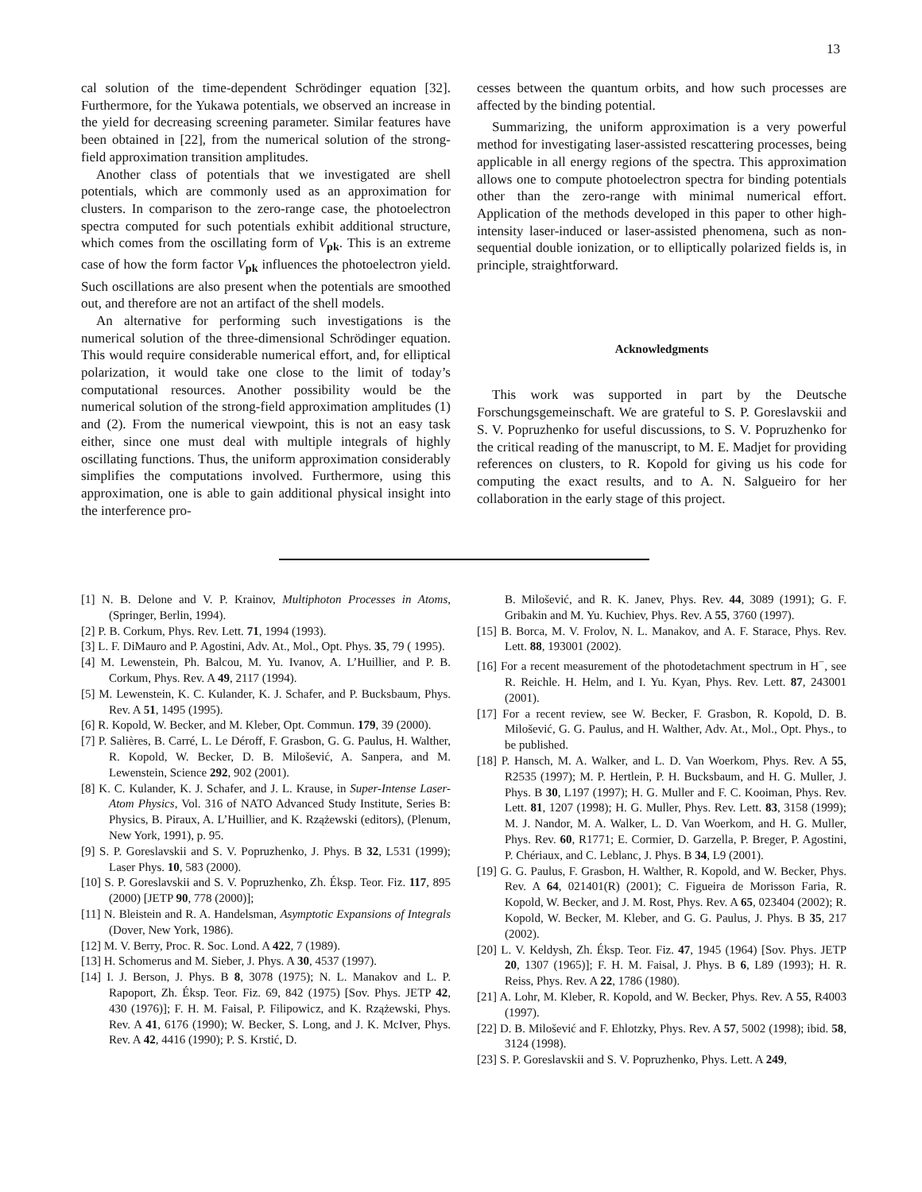13
cal solution of the time-dependent Schrödinger equation [32]. Furthermore, for the Yukawa potentials, we observed an increase in the yield for decreasing screening parameter. Similar features have been obtained in [22], from the numerical solution of the strong-field approximation transition amplitudes.
Another class of potentials that we investigated are shell potentials, which are commonly used as an approximation for clusters. In comparison to the zero-range case, the photoelectron spectra computed for such potentials exhibit additional structure, which comes from the oscillating form of V<sub>pk</sub>. This is an extreme case of how the form factor V<sub>pk</sub> influences the photoelectron yield. Such oscillations are also present when the potentials are smoothed out, and therefore are not an artifact of the shell models.
An alternative for performing such investigations is the numerical solution of the three-dimensional Schrödinger equation. This would require considerable numerical effort, and, for elliptical polarization, it would take one close to the limit of today’s computational resources. Another possibility would be the numerical solution of the strong-field approximation amplitudes (1) and (2). From the numerical viewpoint, this is not an easy task either, since one must deal with multiple integrals of highly oscillating functions. Thus, the uniform approximation considerably simplifies the computations involved. Furthermore, using this approximation, one is able to gain additional physical insight into the interference pro-
cesses between the quantum orbits, and how such processes are affected by the binding potential.
Summarizing, the uniform approximation is a very powerful method for investigating laser-assisted rescattering processes, being applicable in all energy regions of the spectra. This approximation allows one to compute photoelectron spectra for binding potentials other than the zero-range with minimal numerical effort. Application of the methods developed in this paper to other high-intensity laser-induced or laser-assisted phenomena, such as non-sequential double ionization, or to elliptically polarized fields is, in principle, straightforward.
Acknowledgments
This work was supported in part by the Deutsche Forschungsgemeinschaft. We are grateful to S. P. Goreslavskii and S. V. Popruzhenko for useful discussions, to S. V. Popruzhenko for the critical reading of the manuscript, to M. E. Madjet for providing references on clusters, to R. Kopold for giving us his code for computing the exact results, and to A. N. Salgueiro for her collaboration in the early stage of this project.
[1] N. B. Delone and V. P. Krainov, Multiphoton Processes in Atoms, (Springer, Berlin, 1994).
[2] P. B. Corkum, Phys. Rev. Lett. 71, 1994 (1993).
[3] L. F. DiMauro and P. Agostini, Adv. At., Mol., Opt. Phys. 35, 79 ( 1995).
[4] M. Lewenstein, Ph. Balcou, M. Yu. Ivanov, A. L’Huillier, and P. B. Corkum, Phys. Rev. A 49, 2117 (1994).
[5] M. Lewenstein, K. C. Kulander, K. J. Schafer, and P. Bucksbaum, Phys. Rev. A 51, 1495 (1995).
[6] R. Kopold, W. Becker, and M. Kleber, Opt. Commun. 179, 39 (2000).
[7] P. Salières, B. Carré, L. Le Déroff, F. Grasbon, G. G. Paulus, H. Walther, R. Kopold, W. Becker, D. B. Milošević, A. Sanpera, and M. Lewenstein, Science 292, 902 (2001).
[8] K. C. Kulander, K. J. Schafer, and J. L. Krause, in Super-Intense Laser-Atom Physics, Vol. 316 of NATO Advanced Study Institute, Series B: Physics, B. Piraux, A. L’Huillier, and K. Rzążewski (editors), (Plenum, New York, 1991), p. 95.
[9] S. P. Goreslavskii and S. V. Popruzhenko, J. Phys. B 32, L531 (1999); Laser Phys. 10, 583 (2000).
[10] S. P. Goreslavskii and S. V. Popruzhenko, Zh. Éksp. Teor. Fiz. 117, 895 (2000) [JETP 90, 778 (2000)];
[11] N. Bleistein and R. A. Handelsman, Asymptotic Expansions of Integrals (Dover, New York, 1986).
[12] M. V. Berry, Proc. R. Soc. Lond. A 422, 7 (1989).
[13] H. Schomerus and M. Sieber, J. Phys. A 30, 4537 (1997).
[14] I. J. Berson, J. Phys. B 8, 3078 (1975); N. L. Manakov and L. P. Rapoport, Zh. Éksp. Teor. Fiz. 69, 842 (1975) [Sov. Phys. JETP 42, 430 (1976)]; F. H. M. Faisal, P. Filipowicz, and K. Rzążewski, Phys. Rev. A 41, 6176 (1990); W. Becker, S. Long, and J. K. McIver, Phys. Rev. A 42, 4416 (1990); P. S. Krstić, D.
B. Milošević, and R. K. Janev, Phys. Rev. 44, 3089 (1991); G. F. Gribakin and M. Yu. Kuchiev, Phys. Rev. A 55, 3760 (1997).
[15] B. Borca, M. V. Frolov, N. L. Manakov, and A. F. Starace, Phys. Rev. Lett. 88, 193001 (2002).
[16] For a recent measurement of the photodetachment spectrum in H<sup>−</sup>, see R. Reichle. H. Helm, and I. Yu. Kyan, Phys. Rev. Lett. 87, 243001 (2001).
[17] For a recent review, see W. Becker, F. Grasbon, R. Kopold, D. B. Milošević, G. G. Paulus, and H. Walther, Adv. At., Mol., Opt. Phys., to be published.
[18] P. Hansch, M. A. Walker, and L. D. Van Woerkom, Phys. Rev. A 55, R2535 (1997); M. P. Hertlein, P. H. Bucksbaum, and H. G. Muller, J. Phys. B 30, L197 (1997); H. G. Muller and F. C. Kooiman, Phys. Rev. Lett. 81, 1207 (1998); H. G. Muller, Phys. Rev. Lett. 83, 3158 (1999); M. J. Nandor, M. A. Walker, L. D. Van Woerkom, and H. G. Muller, Phys. Rev. 60, R1771; E. Cormier, D. Garzella, P. Breger, P. Agostini, P. Chériaux, and C. Leblanc, J. Phys. B 34, L9 (2001).
[19] G. G. Paulus, F. Grasbon, H. Walther, R. Kopold, and W. Becker, Phys. Rev. A 64, 021401(R) (2001); C. Figueira de Morisson Faria, R. Kopold, W. Becker, and J. M. Rost, Phys. Rev. A 65, 023404 (2002); R. Kopold, W. Becker, M. Kleber, and G. G. Paulus, J. Phys. B 35, 217 (2002).
[20] L. V. Keldysh, Zh. Éksp. Teor. Fiz. 47, 1945 (1964) [Sov. Phys. JETP 20, 1307 (1965)]; F. H. M. Faisal, J. Phys. B 6, L89 (1993); H. R. Reiss, Phys. Rev. A 22, 1786 (1980).
[21] A. Lohr, M. Kleber, R. Kopold, and W. Becker, Phys. Rev. A 55, R4003 (1997).
[22] D. B. Milošević and F. Ehlotzky, Phys. Rev. A 57, 5002 (1998); ibid. 58, 3124 (1998).
[23] S. P. Goreslavskii and S. V. Popruzhenko, Phys. Lett. A 249,